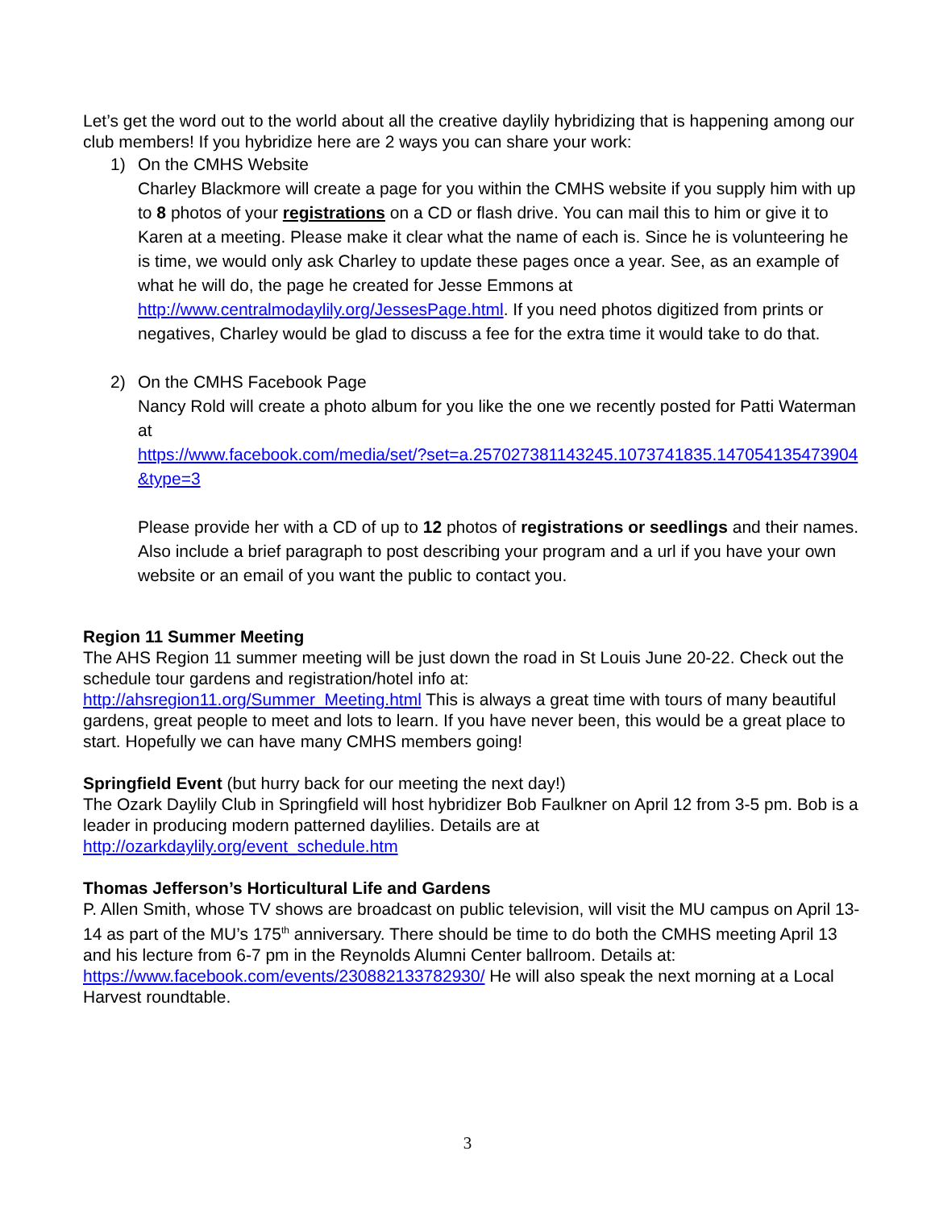Let’s get the word out to the world about all the creative daylily hybridizing that is happening among our club members! If you hybridize here are 2 ways you can share your work:
1) On the CMHS Website
Charley Blackmore will create a page for you within the CMHS website if you supply him with up to 8 photos of your registrations on a CD or flash drive. You can mail this to him or give it to Karen at a meeting. Please make it clear what the name of each is. Since he is volunteering he is time, we would only ask Charley to update these pages once a year. See, as an example of what he will do, the page he created for Jesse Emmons at http://www.centralmodaylily.org/JessesPage.html. If you need photos digitized from prints or negatives, Charley would be glad to discuss a fee for the extra time it would take to do that.
2) On the CMHS Facebook Page
Nancy Rold will create a photo album for you like the one we recently posted for Patti Waterman at
https://www.facebook.com/media/set/?set=a.257027381143245.1073741835.147054135473904&type=3
Please provide her with a CD of up to 12 photos of registrations or seedlings and their names. Also include a brief paragraph to post describing your program and a url if you have your own website or an email of you want the public to contact you.
Region 11 Summer Meeting
The AHS Region 11 summer meeting will be just down the road in St Louis June 20-22. Check out the schedule tour gardens and registration/hotel info at:
http://ahsregion11.org/Summer_Meeting.html This is always a great time with tours of many beautiful gardens, great people to meet and lots to learn. If you have never been, this would be a great place to start. Hopefully we can have many CMHS members going!
Springfield Event (but hurry back for our meeting the next day!)
The Ozark Daylily Club in Springfield will host hybridizer Bob Faulkner on April 12 from 3-5 pm. Bob is a leader in producing modern patterned daylilies. Details are at
http://ozarkdaylily.org/event_schedule.htm
Thomas Jefferson’s Horticultural Life and Gardens
P. Allen Smith, whose TV shows are broadcast on public television, will visit the MU campus on April 13-14 as part of the MU’s 175<sup>th</sup> anniversary. There should be time to do both the CMHS meeting April 13 and his lecture from 6-7 pm in the Reynolds Alumni Center ballroom. Details at: https://www.facebook.com/events/230882133782930/ He will also speak the next morning at a Local Harvest roundtable.
3